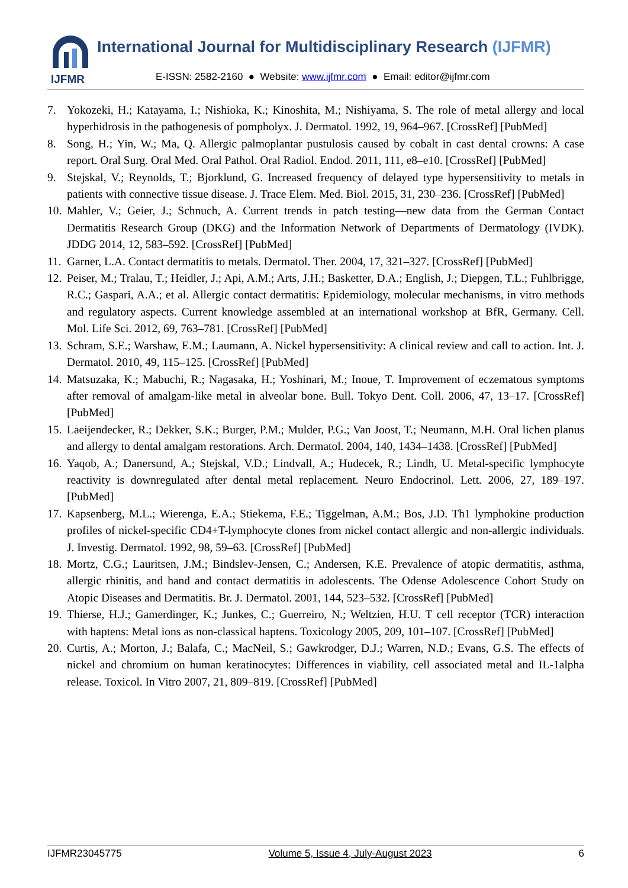IJFMR
International Journal for Multidisciplinary Research (IJFMR)
E-ISSN: 2582-2160 ● Website: www.ijfmr.com ● Email: editor@ijfmr.com
7. Yokozeki, H.; Katayama, I.; Nishioka, K.; Kinoshita, M.; Nishiyama, S. The role of metal allergy and local hyperhidrosis in the pathogenesis of pompholyx. J. Dermatol. 1992, 19, 964–967. [CrossRef] [PubMed]
8. Song, H.; Yin, W.; Ma, Q. Allergic palmoplantar pustulosis caused by cobalt in cast dental crowns: A case report. Oral Surg. Oral Med. Oral Pathol. Oral Radiol. Endod. 2011, 111, e8–e10. [CrossRef] [PubMed]
9. Stejskal, V.; Reynolds, T.; Bjorklund, G. Increased frequency of delayed type hypersensitivity to metals in patients with connective tissue disease. J. Trace Elem. Med. Biol. 2015, 31, 230–236. [CrossRef] [PubMed]
10.
Mahler, V.; Geier, J.; Schnuch, A. Current trends in patch testing—new data from the German Contact Dermatitis Research Group (DKG) and the Information Network of Departments of Dermatology (IVDK). JDDG 2014, 12, 583–592. [CrossRef] [PubMed]
11.
Garner, L.A. Contact dermatitis to metals. Dermatol. Ther. 2004, 17, 321–327. [CrossRef] [PubMed]
12.
Peiser, M.; Tralau, T.; Heidler, J.; Api, A.M.; Arts, J.H.; Basketter, D.A.; English, J.; Diepgen, T.L.; Fuhlbrigge, R.C.; Gaspari, A.A.; et al. Allergic contact dermatitis: Epidemiology, molecular mechanisms, in vitro methods and regulatory aspects. Current knowledge assembled at an international workshop at BfR, Germany. Cell. Mol. Life Sci. 2012, 69, 763–781. [CrossRef] [PubMed]
13.
Schram, S.E.; Warshaw, E.M.; Laumann, A. Nickel hypersensitivity: A clinical review and call to action. Int. J. Dermatol. 2010, 49, 115–125. [CrossRef] [PubMed]
14.
Matsuzaka, K.; Mabuchi, R.; Nagasaka, H.; Yoshinari, M.; Inoue, T. Improvement of eczematous symptoms after removal of amalgam-like metal in alveolar bone. Bull. Tokyo Dent. Coll. 2006, 47, 13–17. [CrossRef] [PubMed]
15.
Laeijendecker, R.; Dekker, S.K.; Burger, P.M.; Mulder, P.G.; Van Joost, T.; Neumann, M.H. Oral lichen planus and allergy to dental amalgam restorations. Arch. Dermatol. 2004, 140, 1434–1438. [CrossRef] [PubMed]
16.
Yaqob, A.; Danersund, A.; Stejskal, V.D.; Lindvall, A.; Hudecek, R.; Lindh, U. Metal-specific lymphocyte reactivity is downregulated after dental metal replacement. Neuro Endocrinol. Lett. 2006, 27, 189–197. [PubMed]
17.
Kapsenberg, M.L.; Wierenga, E.A.; Stiekema, F.E.; Tiggelman, A.M.; Bos, J.D. Th1 lymphokine production profiles of nickel-specific CD4+T-lymphocyte clones from nickel contact allergic and non-allergic individuals. J. Investig. Dermatol. 1992, 98, 59–63. [CrossRef] [PubMed]
18.
Mortz, C.G.; Lauritsen, J.M.; Bindslev-Jensen, C.; Andersen, K.E. Prevalence of atopic dermatitis, asthma, allergic rhinitis, and hand and contact dermatitis in adolescents. The Odense Adolescence Cohort Study on Atopic Diseases and Dermatitis. Br. J. Dermatol. 2001, 144, 523–532. [CrossRef] [PubMed]
19.
Thierse, H.J.; Gamerdinger, K.; Junkes, C.; Guerreiro, N.; Weltzien, H.U. T cell receptor (TCR) interaction with haptens: Metal ions as non-classical haptens. Toxicology 2005, 209, 101–107. [CrossRef] [PubMed]
20.
Curtis, A.; Morton, J.; Balafa, C.; MacNeil, S.; Gawkrodger, D.J.; Warren, N.D.; Evans, G.S. The effects of nickel and chromium on human keratinocytes: Differences in viability, cell associated metal and IL-1alpha release. Toxicol. In Vitro 2007, 21, 809–819. [CrossRef] [PubMed]
IJFMR23045775 Volume 5, Issue 4, July-August 2023 6